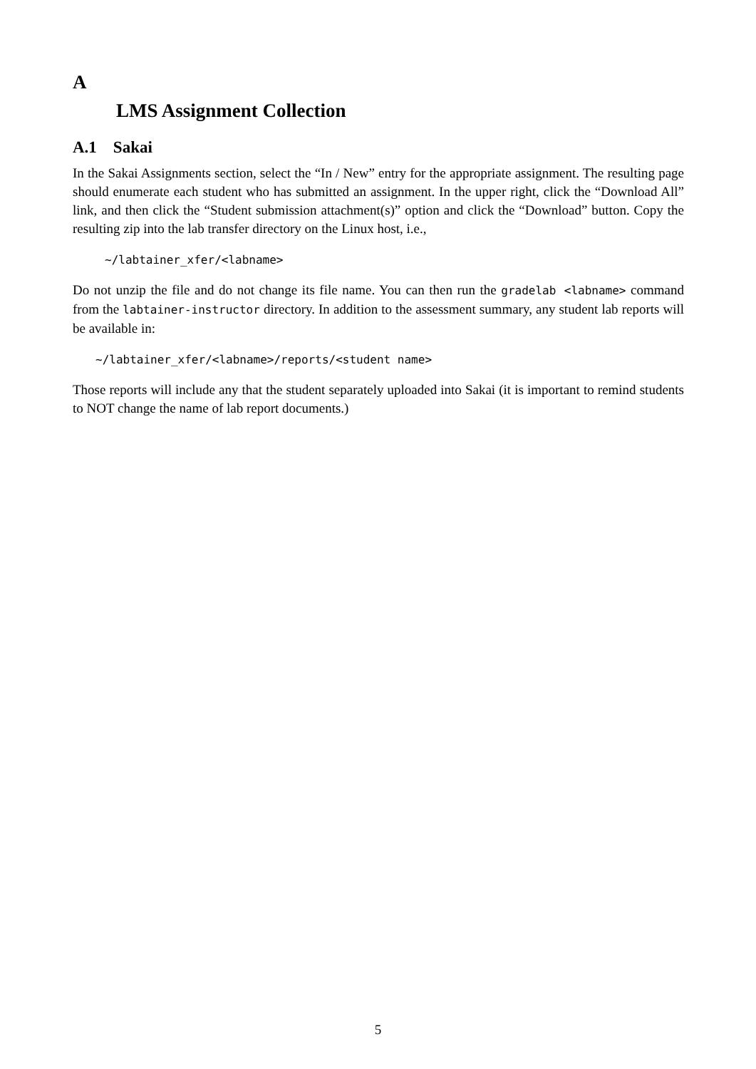A
LMS Assignment Collection
A.1 Sakai
In the Sakai Assignments section, select the “In / New” entry for the appropriate assignment. The resulting page should enumerate each student who has submitted an assignment. In the upper right, click the “Download All” link, and then click the “Student submission attachment(s)” option and click the “Download” button. Copy the resulting zip into the lab transfer directory on the Linux host, i.e.,
~/labtainer_xfer/<labname>
Do not unzip the file and do not change its file name. You can then run the gradelab <labname> command from the labtainer-instructor directory. In addition to the assessment summary, any student lab reports will be available in:
~/labtainer_xfer/<labname>/reports/<student name>
Those reports will include any that the student separately uploaded into Sakai (it is important to remind students to NOT change the name of lab report documents.)
5